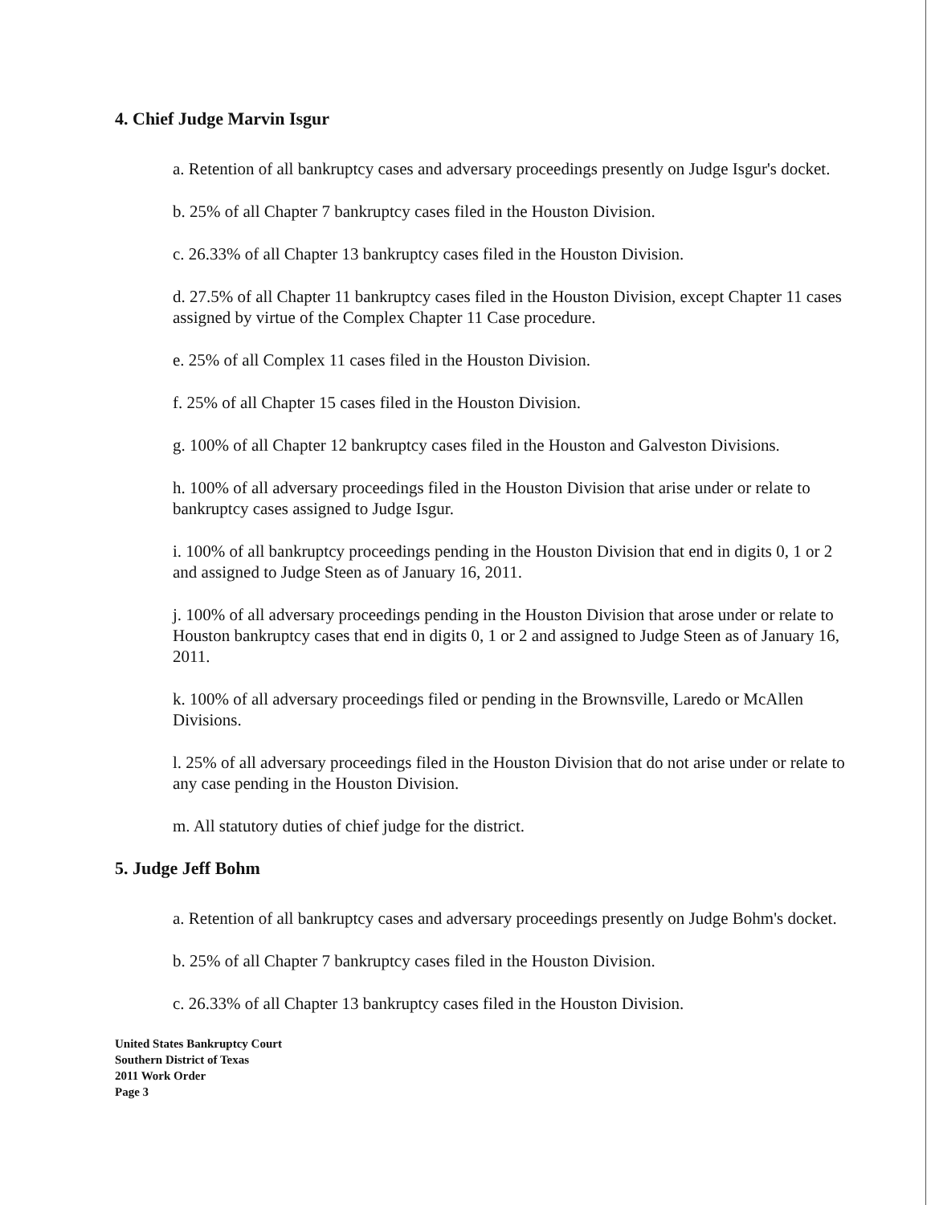4. Chief Judge Marvin Isgur
a. Retention of all bankruptcy cases and adversary proceedings presently on Judge Isgur's docket.
b. 25% of all Chapter 7 bankruptcy cases filed in the Houston Division.
c. 26.33% of all Chapter 13 bankruptcy cases filed in the Houston Division.
d. 27.5% of all Chapter 11 bankruptcy cases filed in the Houston Division, except Chapter 11 cases assigned by virtue of the Complex Chapter 11 Case procedure.
e. 25% of all Complex 11 cases filed in the Houston Division.
f. 25% of all Chapter 15 cases filed in the Houston Division.
g. 100% of all Chapter 12 bankruptcy cases filed in the Houston and Galveston Divisions.
h. 100% of all adversary proceedings filed in the Houston Division that arise under or relate to bankruptcy cases assigned to Judge Isgur.
i. 100% of all bankruptcy proceedings pending in the Houston Division that end in digits 0, 1 or 2 and assigned to Judge Steen as of January 16, 2011.
j. 100% of all adversary proceedings pending in the Houston Division that arose under or relate to Houston bankruptcy cases that end in digits 0, 1 or 2 and assigned to Judge Steen as of January 16, 2011.
k. 100% of all adversary proceedings filed or pending in the Brownsville, Laredo or McAllen Divisions.
l. 25% of all adversary proceedings filed in the Houston Division that do not arise under or relate to any case pending in the Houston Division.
m. All statutory duties of chief judge for the district.
5. Judge Jeff Bohm
a. Retention of all bankruptcy cases and adversary proceedings presently on Judge Bohm's docket.
b. 25% of all Chapter 7 bankruptcy cases filed in the Houston Division.
c. 26.33% of all Chapter 13 bankruptcy cases filed in the Houston Division.
United States Bankruptcy Court
Southern District of Texas
2011 Work Order
Page 3